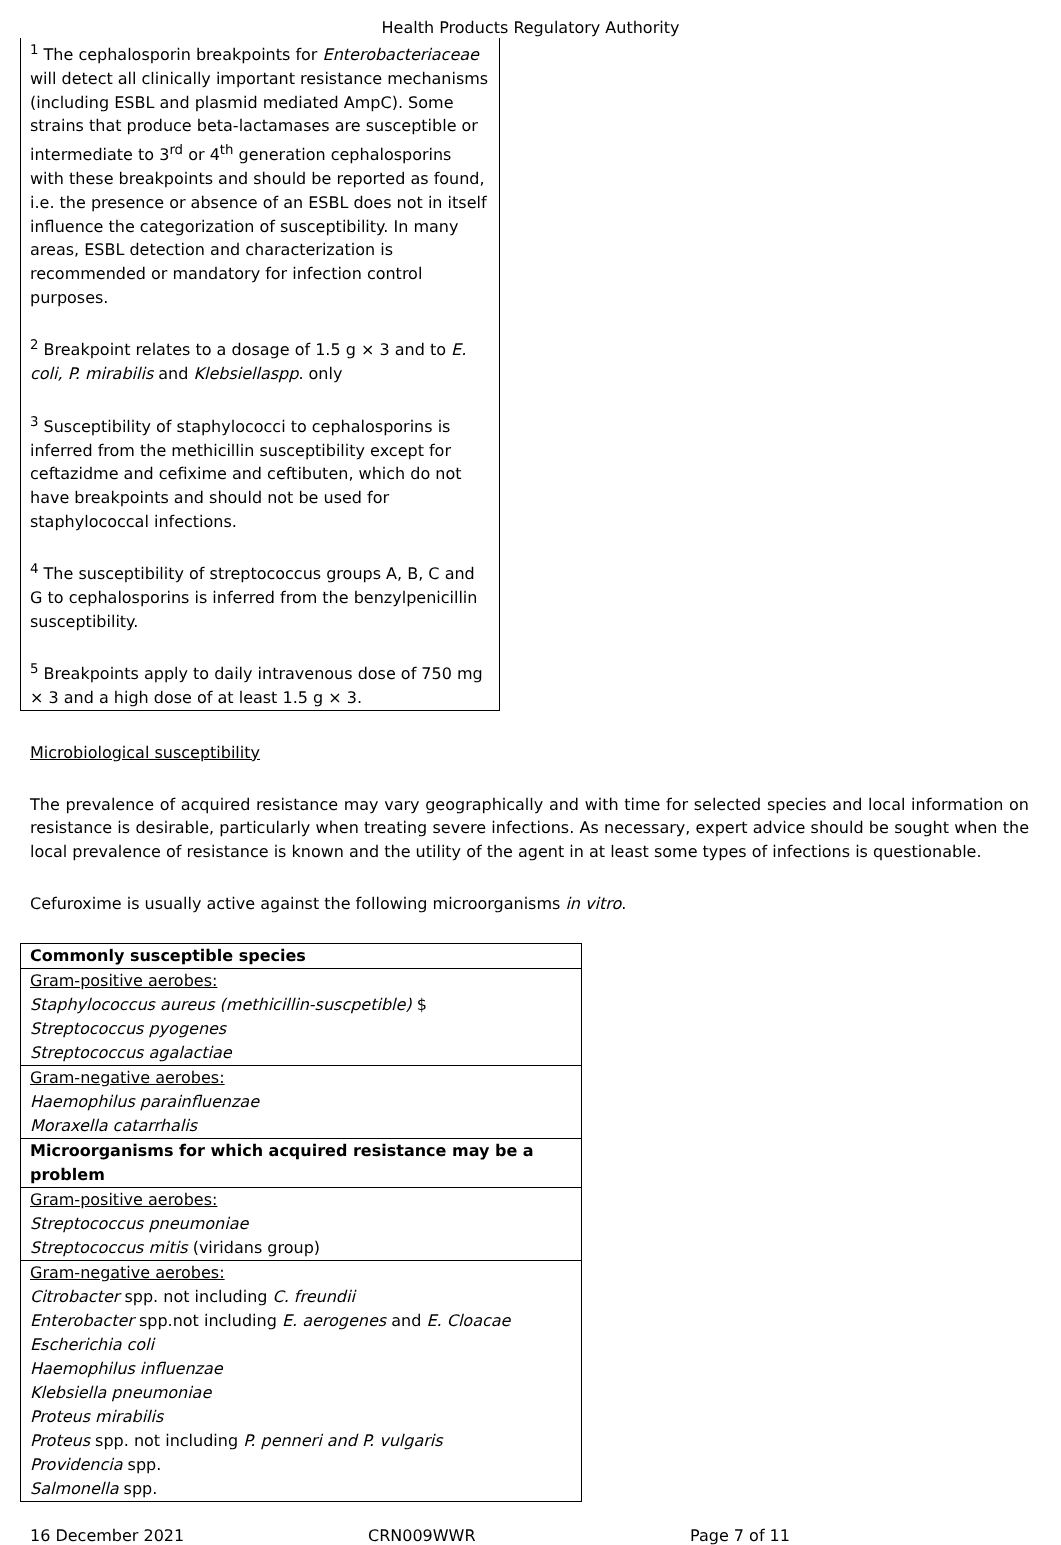Health Products Regulatory Authority
<sup>1</sup> The cephalosporin breakpoints for Enterobacteriaceae will detect all clinically important resistance mechanisms (including ESBL and plasmid mediated AmpC). Some strains that produce beta-lactamases are susceptible or intermediate to 3<sup>rd</sup> or 4<sup>th</sup> generation cephalosporins with these breakpoints and should be reported as found, i.e. the presence or absence of an ESBL does not in itself influence the categorization of susceptibility. In many areas, ESBL detection and characterization is recommended or mandatory for infection control purposes.
<sup>2</sup> Breakpoint relates to a dosage of 1.5 g × 3 and to E. coli, P. mirabilis and Klebsiellaspp. only
<sup>3</sup> Susceptibility of staphylococci to cephalosporins is inferred from the methicillin susceptibility except for ceftazidme and cefixime and ceftibuten, which do not have breakpoints and should not be used for staphylococcal infections.
<sup>4</sup> The susceptibility of streptococcus groups A, B, C and G to cephalosporins is inferred from the benzylpenicillin susceptibility.
<sup>5</sup> Breakpoints apply to daily intravenous dose of 750 mg × 3 and a high dose of at least 1.5 g × 3.
Microbiological susceptibility
The prevalence of acquired resistance may vary geographically and with time for selected species and local information on resistance is desirable, particularly when treating severe infections. As necessary, expert advice should be sought when the local prevalence of resistance is known and the utility of the agent in at least some types of infections is questionable.
Cefuroxime is usually active against the following microorganisms in vitro.
| Commonly susceptible species |
| --- |
| Gram-positive aerobes: |
| Staphylococcus aureus (methicillin-suscpetible) $ |
| Streptococcus pyogenes |
| Streptococcus agalactiae |
| Gram-negative aerobes: |
| Haemophilus parainfluenzae |
| Moraxella catarrhalis |
| Microorganisms for which acquired resistance may be a problem |
| Gram-positive aerobes: |
| Streptococcus pneumoniae |
| Streptococcus mitis (viridans group) |
| Gram-negative aerobes: |
| Citrobacter spp. not including C. freundii |
| Enterobacter spp.not including E. aerogenes and E. Cloacae |
| Escherichia coli |
| Haemophilus influenzae |
| Klebsiella pneumoniae |
| Proteus mirabilis |
| Proteus spp. not including P. penneri and P. vulgaris |
| Providencia spp. |
| Salmonella spp. |
16 December 2021 CRN009WWR Page 7 of 11